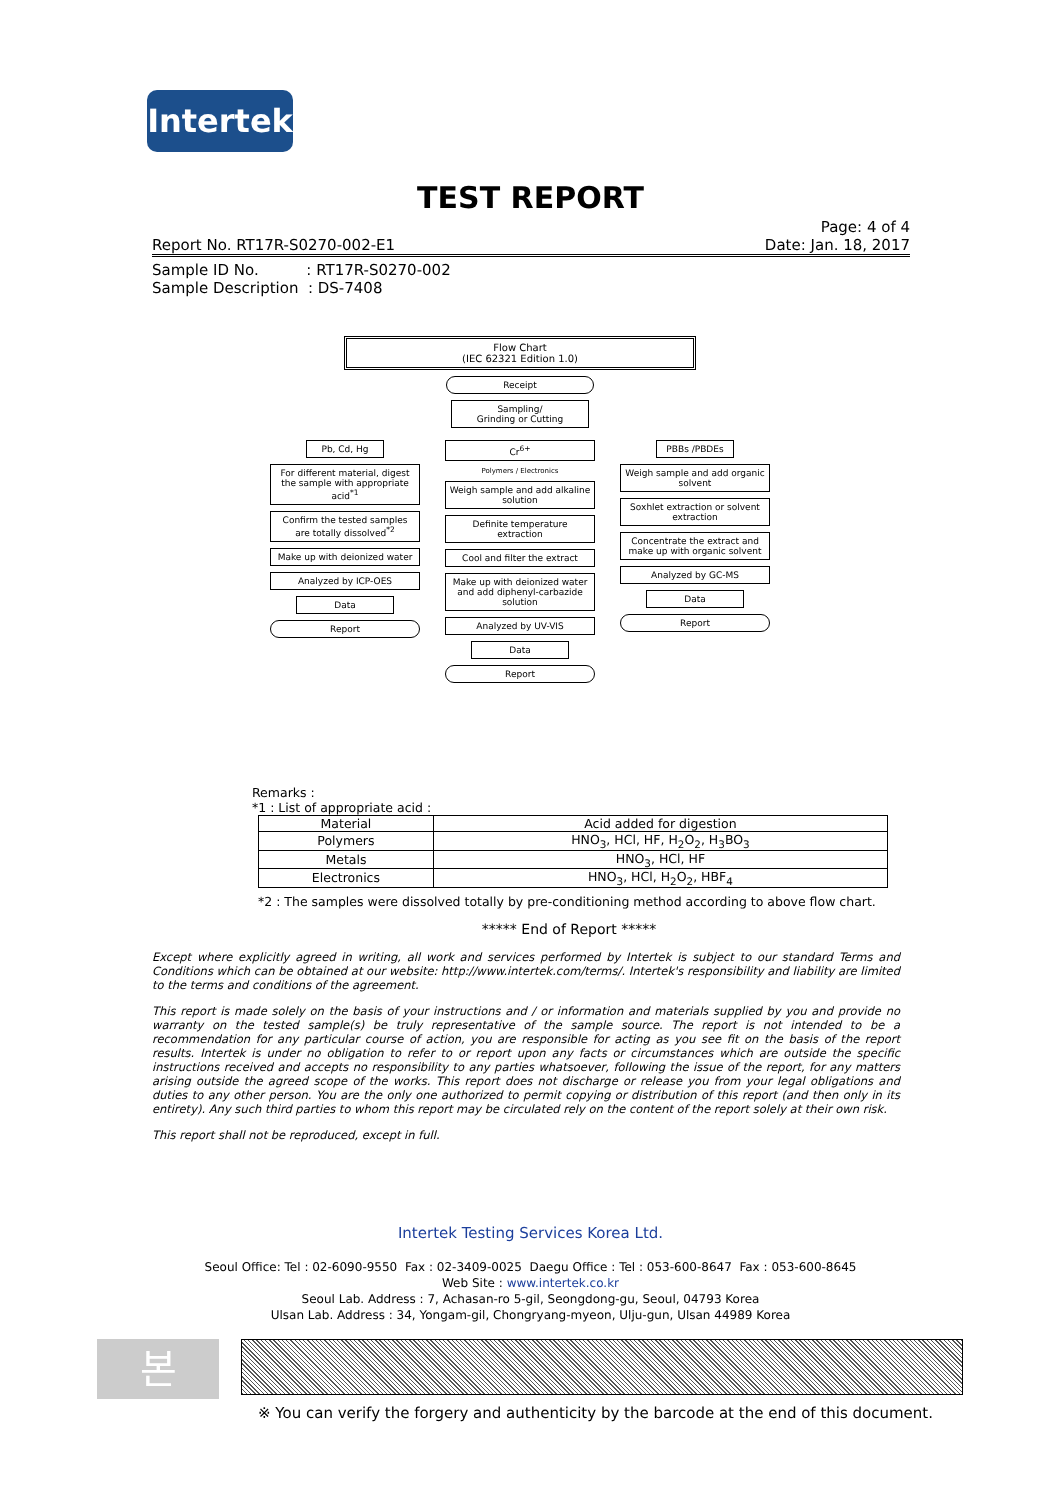Intertek
TEST REPORT
Page: 4 of 4
Report No. RT17R-S0270-002-E1 Date: Jan. 18, 2017
Sample ID No. : RT17R-S0270-002
Sample Description : DS-7408
Flow Chart
(IEC 62321 Edition 1.0)
Receipt
Sampling/
Grinding or Cutting
Pb, Cd, Hg
For different material, digest the sample with appropriate acid<sup>*1</sup>
Confirm the tested samples are totally dissolved<sup>*2</sup>
Make up with deionized water
Analyzed by ICP-OES
Data
Report
Cr<sup>6+</sup>
Polymers / Electronics
Weigh sample and add alkaline solution
Definite temperature extraction
Cool and filter the extract
Make up with deionized water and add diphenyl-carbazide solution
Analyzed by UV-VIS
Data
Report
PBBs /PBDEs
Weigh sample and add organic solvent
Soxhlet extraction or solvent extraction
Concentrate the extract and make up with organic solvent
Analyzed by GC-MS
Data
Report
Remarks :
*1 : List of appropriate acid :
| Material | Acid added for digestion |
| --- | --- |
| Polymers | HNO<sub>3</sub>, HCl, HF, H<sub>2</sub>O<sub>2</sub>, H<sub>3</sub>BO<sub>3</sub> |
| Metals | HNO<sub>3</sub>, HCl, HF |
| Electronics | HNO<sub>3</sub>, HCl, H<sub>2</sub>O<sub>2</sub>, HBF<sub>4</sub> |
*2 : The samples were dissolved totally by pre-conditioning method according to above flow chart.
***** End of Report *****
Except where explicitly agreed in writing, all work and services performed by Intertek is subject to our standard Terms and Conditions which can be obtained at our website: http://www.intertek.com/terms/. Intertek's responsibility and liability are limited to the terms and conditions of the agreement.
This report is made solely on the basis of your instructions and / or information and materials supplied by you and provide no warranty on the tested sample(s) be truly representative of the sample source. The report is not intended to be a recommendation for any particular course of action, you are responsible for acting as you see fit on the basis of the report results. Intertek is under no obligation to refer to or report upon any facts or circumstances which are outside the specific instructions received and accepts no responsibility to any parties whatsoever, following the issue of the report, for any matters arising outside the agreed scope of the works. This report does not discharge or release you from your legal obligations and duties to any other person. You are the only one authorized to permit copying or distribution of this report (and then only in its entirety). Any such third parties to whom this report may be circulated rely on the content of the report solely at their own risk.
This report shall not be reproduced, except in full.
Intertek Testing Services Korea Ltd.
Seoul Office: Tel : 02-6090-9550 Fax : 02-3409-0025 Daegu Office : Tel : 053-600-8647 Fax : 053-600-8645
Web Site : www.intertek.co.kr
Seoul Lab. Address : 7, Achasan-ro 5-gil, Seongdong-gu, Seoul, 04793 Korea
Ulsan Lab. Address : 34, Yongam-gil, Chongryang-myeon, Ulju-gun, Ulsan 44989 Korea
본
※ You can verify the forgery and authenticity by the barcode at the end of this document.